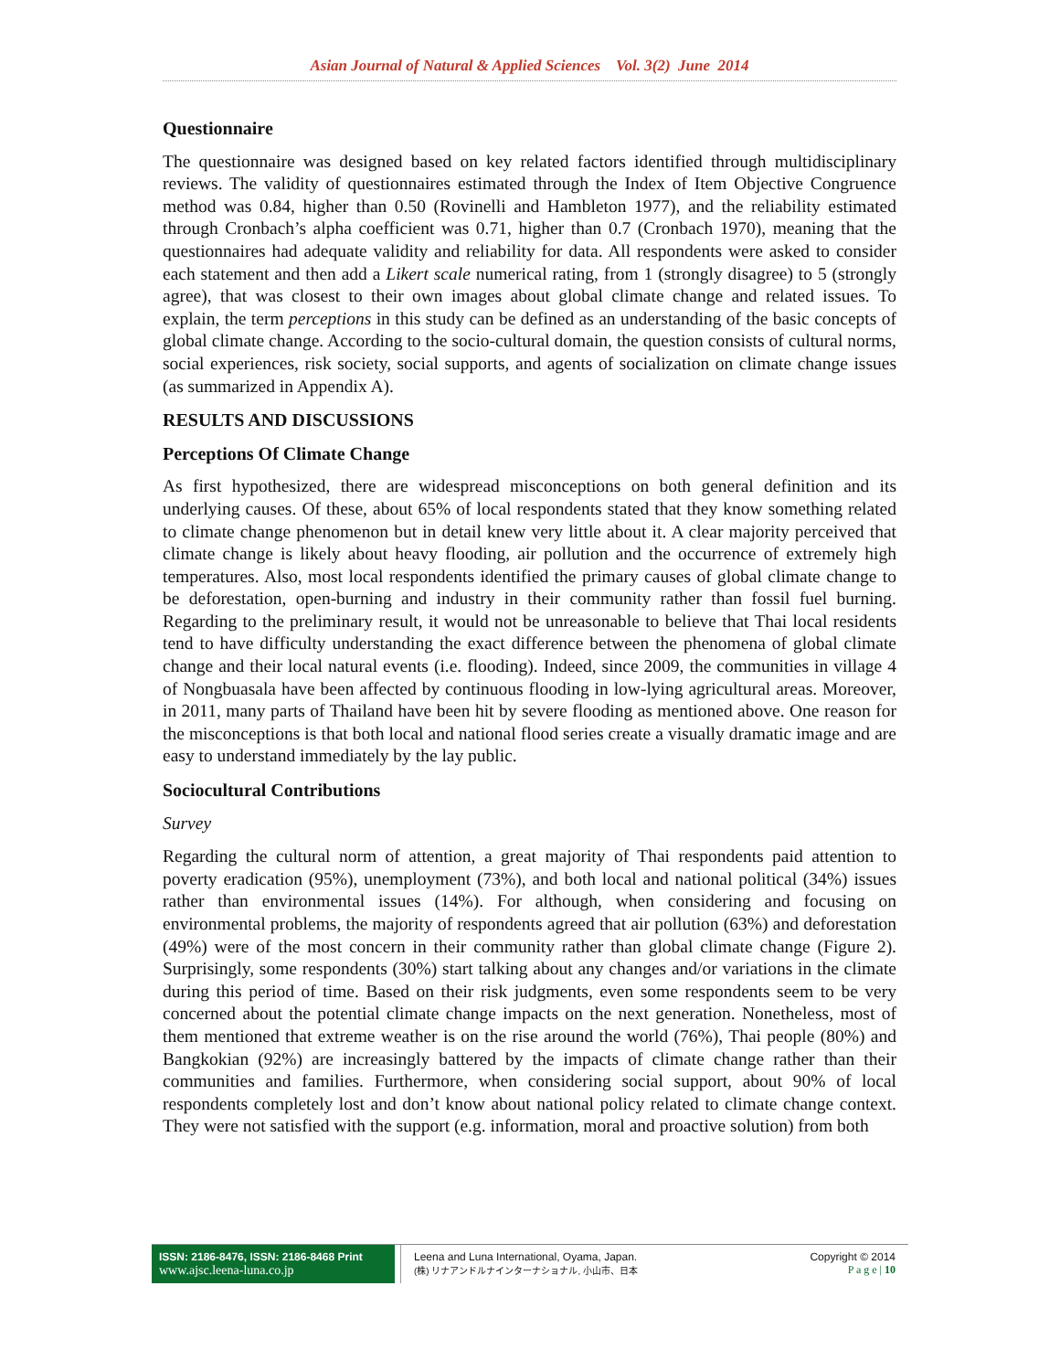Asian Journal of Natural & Applied Sciences Vol. 3(2) June 2014
Questionnaire
The questionnaire was designed based on key related factors identified through multidisciplinary reviews. The validity of questionnaires estimated through the Index of Item Objective Congruence method was 0.84, higher than 0.50 (Rovinelli and Hambleton 1977), and the reliability estimated through Cronbach’s alpha coefficient was 0.71, higher than 0.7 (Cronbach 1970), meaning that the questionnaires had adequate validity and reliability for data. All respondents were asked to consider each statement and then add a Likert scale numerical rating, from 1 (strongly disagree) to 5 (strongly agree), that was closest to their own images about global climate change and related issues. To explain, the term perceptions in this study can be defined as an understanding of the basic concepts of global climate change. According to the socio-cultural domain, the question consists of cultural norms, social experiences, risk society, social supports, and agents of socialization on climate change issues (as summarized in Appendix A).
RESULTS AND DISCUSSIONS
Perceptions Of Climate Change
As first hypothesized, there are widespread misconceptions on both general definition and its underlying causes. Of these, about 65% of local respondents stated that they know something related to climate change phenomenon but in detail knew very little about it. A clear majority perceived that climate change is likely about heavy flooding, air pollution and the occurrence of extremely high temperatures. Also, most local respondents identified the primary causes of global climate change to be deforestation, open-burning and industry in their community rather than fossil fuel burning. Regarding to the preliminary result, it would not be unreasonable to believe that Thai local residents tend to have difficulty understanding the exact difference between the phenomena of global climate change and their local natural events (i.e. flooding). Indeed, since 2009, the communities in village 4 of Nongbuasala have been affected by continuous flooding in low-lying agricultural areas. Moreover, in 2011, many parts of Thailand have been hit by severe flooding as mentioned above. One reason for the misconceptions is that both local and national flood series create a visually dramatic image and are easy to understand immediately by the lay public.
Sociocultural Contributions
Survey
Regarding the cultural norm of attention, a great majority of Thai respondents paid attention to poverty eradication (95%), unemployment (73%), and both local and national political (34%) issues rather than environmental issues (14%). For although, when considering and focusing on environmental problems, the majority of respondents agreed that air pollution (63%) and deforestation (49%) were of the most concern in their community rather than global climate change (Figure 2). Surprisingly, some respondents (30%) start talking about any changes and/or variations in the climate during this period of time. Based on their risk judgments, even some respondents seem to be very concerned about the potential climate change impacts on the next generation. Nonetheless, most of them mentioned that extreme weather is on the rise around the world (76%), Thai people (80%) and Bangkokian (92%) are increasingly battered by the impacts of climate change rather than their communities and families. Furthermore, when considering social support, about 90% of local respondents completely lost and don’t know about national policy related to climate change context. They were not satisfied with the support (e.g. information, moral and proactive solution) from both
ISSN: 2186-8476, ISSN: 2186-8468 Print
www.ajsc.leena-luna.co.jp
Leena and Luna International, Oyama, Japan.
(株) リナアンドルナインターナショナル, 小山市、日本
Copyright © 2014
P a g e | 10